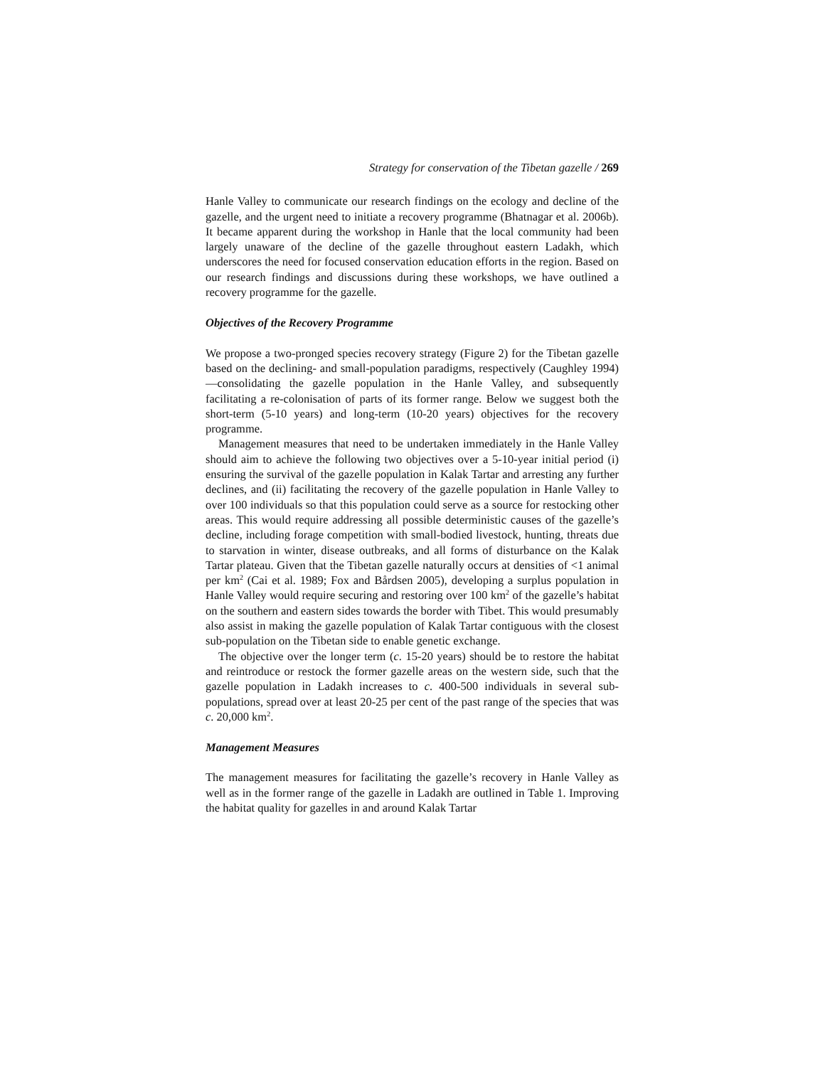Strategy for conservation of the Tibetan gazelle / 269
Hanle Valley to communicate our research findings on the ecology and decline of the gazelle, and the urgent need to initiate a recovery programme (Bhatnagar et al. 2006b). It became apparent during the workshop in Hanle that the local community had been largely unaware of the decline of the gazelle throughout eastern Ladakh, which underscores the need for focused conservation education efforts in the region. Based on our research findings and discussions during these workshops, we have outlined a recovery programme for the gazelle.
Objectives of the Recovery Programme
We propose a two-pronged species recovery strategy (Figure 2) for the Tibetan gazelle based on the declining- and small-population paradigms, respectively (Caughley 1994)—consolidating the gazelle population in the Hanle Valley, and subsequently facilitating a re-colonisation of parts of its former range. Below we suggest both the short-term (5-10 years) and long-term (10-20 years) objectives for the recovery programme.
Management measures that need to be undertaken immediately in the Hanle Valley should aim to achieve the following two objectives over a 5-10-year initial period (i) ensuring the survival of the gazelle population in Kalak Tartar and arresting any further declines, and (ii) facilitating the recovery of the gazelle population in Hanle Valley to over 100 individuals so that this population could serve as a source for restocking other areas. This would require addressing all possible deterministic causes of the gazelle’s decline, including forage competition with small-bodied livestock, hunting, threats due to starvation in winter, disease outbreaks, and all forms of disturbance on the Kalak Tartar plateau. Given that the Tibetan gazelle naturally occurs at densities of <1 animal per km<sup>2</sup> (Cai et al. 1989; Fox and Bårdsen 2005), developing a surplus population in Hanle Valley would require securing and restoring over 100 km<sup>2</sup> of the gazelle’s habitat on the southern and eastern sides towards the border with Tibet. This would presumably also assist in making the gazelle population of Kalak Tartar contiguous with the closest sub-population on the Tibetan side to enable genetic exchange.
The objective over the longer term (c. 15-20 years) should be to restore the habitat and reintroduce or restock the former gazelle areas on the western side, such that the gazelle population in Ladakh increases to c. 400-500 individuals in several sub-populations, spread over at least 20-25 per cent of the past range of the species that was c. 20,000 km<sup>2</sup>.
Management Measures
The management measures for facilitating the gazelle’s recovery in Hanle Valley as well as in the former range of the gazelle in Ladakh are outlined in Table 1. Improving the habitat quality for gazelles in and around Kalak Tartar